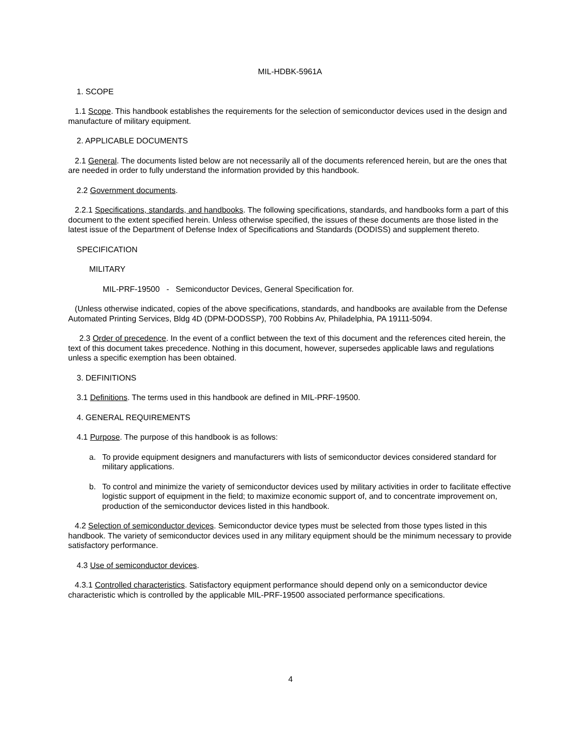MIL-HDBK-5961A
1. SCOPE
1.1 Scope. This handbook establishes the requirements for the selection of semiconductor devices used in the design and manufacture of military equipment.
2. APPLICABLE DOCUMENTS
2.1 General. The documents listed below are not necessarily all of the documents referenced herein, but are the ones that are needed in order to fully understand the information provided by this handbook.
2.2 Government documents.
2.2.1 Specifications, standards, and handbooks. The following specifications, standards, and handbooks form a part of this document to the extent specified herein. Unless otherwise specified, the issues of these documents are those listed in the latest issue of the Department of Defense Index of Specifications and Standards (DODISS) and supplement thereto.
SPECIFICATION
MILITARY
MIL-PRF-19500 - Semiconductor Devices, General Specification for.
(Unless otherwise indicated, copies of the above specifications, standards, and handbooks are available from the Defense Automated Printing Services, Bldg 4D (DPM-DODSSP), 700 Robbins Av, Philadelphia, PA 19111-5094.
2.3 Order of precedence. In the event of a conflict between the text of this document and the references cited herein, the text of this document takes precedence. Nothing in this document, however, supersedes applicable laws and regulations unless a specific exemption has been obtained.
3. DEFINITIONS
3.1 Definitions. The terms used in this handbook are defined in MIL-PRF-19500.
4. GENERAL REQUIREMENTS
4.1 Purpose. The purpose of this handbook is as follows:
a. To provide equipment designers and manufacturers with lists of semiconductor devices considered standard for military applications.
b. To control and minimize the variety of semiconductor devices used by military activities in order to facilitate effective logistic support of equipment in the field; to maximize economic support of, and to concentrate improvement on, production of the semiconductor devices listed in this handbook.
4.2 Selection of semiconductor devices. Semiconductor device types must be selected from those types listed in this handbook. The variety of semiconductor devices used in any military equipment should be the minimum necessary to provide satisfactory performance.
4.3 Use of semiconductor devices.
4.3.1 Controlled characteristics. Satisfactory equipment performance should depend only on a semiconductor device characteristic which is controlled by the applicable MIL-PRF-19500 associated performance specifications.
4